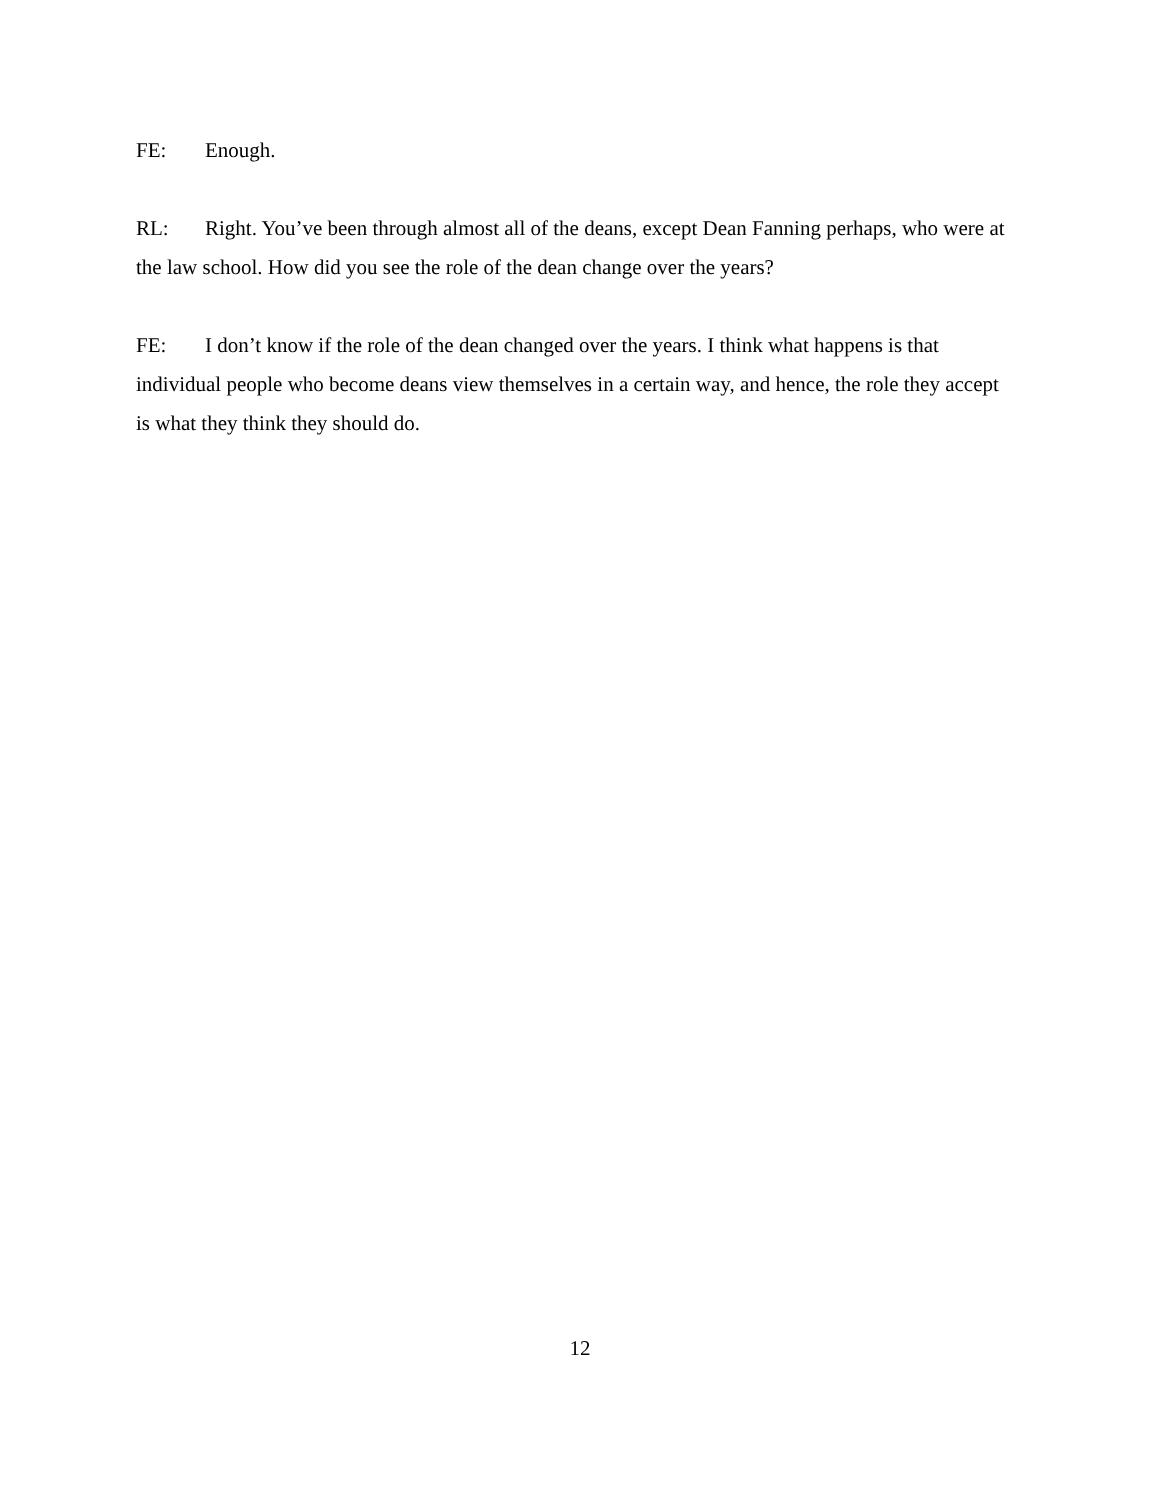FE: Enough.
RL: Right. You’ve been through almost all of the deans, except Dean Fanning perhaps, who were at the law school. How did you see the role of the dean change over the years?
FE: I don’t know if the role of the dean changed over the years. I think what happens is that individual people who become deans view themselves in a certain way, and hence, the role they accept is what they think they should do.
12